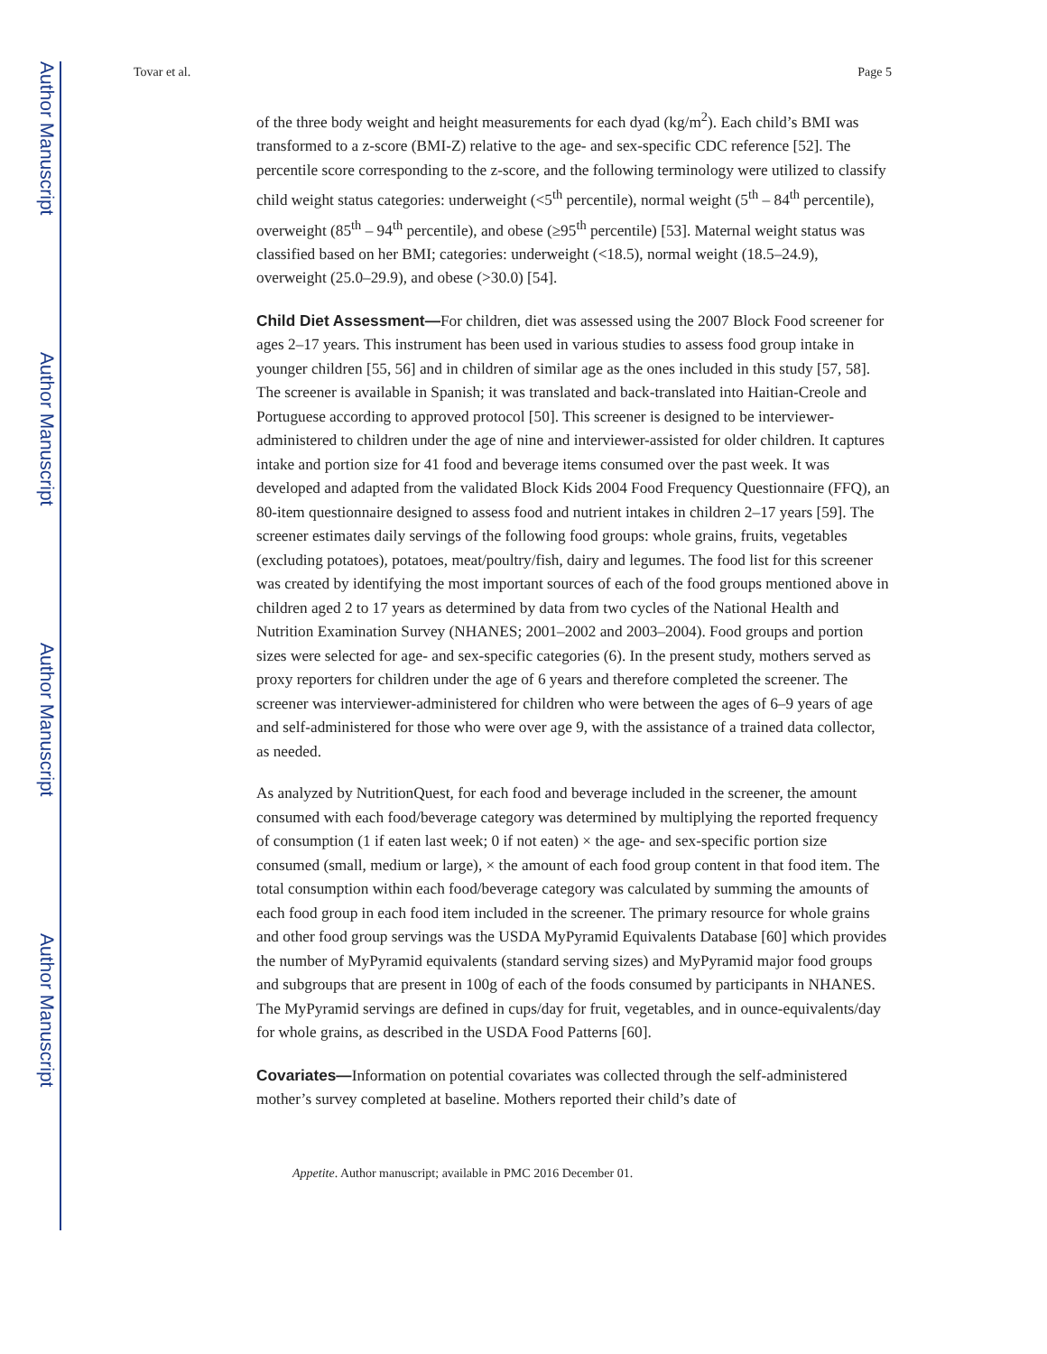Author Manuscript
Author Manuscript
Author Manuscript
Author Manuscript
Tovar et al. Page 5
of the three body weight and height measurements for each dyad (kg/m<sup>2</sup>). Each child’s BMI was transformed to a z-score (BMI-Z) relative to the age- and sex-specific CDC reference [52]. The percentile score corresponding to the z-score, and the following terminology were utilized to classify child weight status categories: underweight (<5<sup>th</sup> percentile), normal weight (5<sup>th</sup> – 84<sup>th</sup> percentile), overweight (85<sup>th</sup> – 94<sup>th</sup> percentile), and obese (≥95<sup>th</sup> percentile) [53]. Maternal weight status was classified based on her BMI; categories: underweight (<18.5), normal weight (18.5–24.9), overweight (25.0–29.9), and obese (>30.0) [54].
Child Diet Assessment—For children, diet was assessed using the 2007 Block Food screener for ages 2–17 years. This instrument has been used in various studies to assess food group intake in younger children [55, 56] and in children of similar age as the ones included in this study [57, 58]. The screener is available in Spanish; it was translated and back-translated into Haitian-Creole and Portuguese according to approved protocol [50]. This screener is designed to be interviewer-administered to children under the age of nine and interviewer-assisted for older children. It captures intake and portion size for 41 food and beverage items consumed over the past week. It was developed and adapted from the validated Block Kids 2004 Food Frequency Questionnaire (FFQ), an 80-item questionnaire designed to assess food and nutrient intakes in children 2–17 years [59]. The screener estimates daily servings of the following food groups: whole grains, fruits, vegetables (excluding potatoes), potatoes, meat/poultry/fish, dairy and legumes. The food list for this screener was created by identifying the most important sources of each of the food groups mentioned above in children aged 2 to 17 years as determined by data from two cycles of the National Health and Nutrition Examination Survey (NHANES; 2001–2002 and 2003–2004). Food groups and portion sizes were selected for age- and sex-specific categories (6). In the present study, mothers served as proxy reporters for children under the age of 6 years and therefore completed the screener. The screener was interviewer-administered for children who were between the ages of 6–9 years of age and self-administered for those who were over age 9, with the assistance of a trained data collector, as needed.
As analyzed by NutritionQuest, for each food and beverage included in the screener, the amount consumed with each food/beverage category was determined by multiplying the reported frequency of consumption (1 if eaten last week; 0 if not eaten) × the age- and sex-specific portion size consumed (small, medium or large), × the amount of each food group content in that food item. The total consumption within each food/beverage category was calculated by summing the amounts of each food group in each food item included in the screener. The primary resource for whole grains and other food group servings was the USDA MyPyramid Equivalents Database [60] which provides the number of MyPyramid equivalents (standard serving sizes) and MyPyramid major food groups and subgroups that are present in 100g of each of the foods consumed by participants in NHANES. The MyPyramid servings are defined in cups/day for fruit, vegetables, and in ounce-equivalents/day for whole grains, as described in the USDA Food Patterns [60].
Covariates—Information on potential covariates was collected through the self-administered mother’s survey completed at baseline. Mothers reported their child’s date of
Appetite. Author manuscript; available in PMC 2016 December 01.